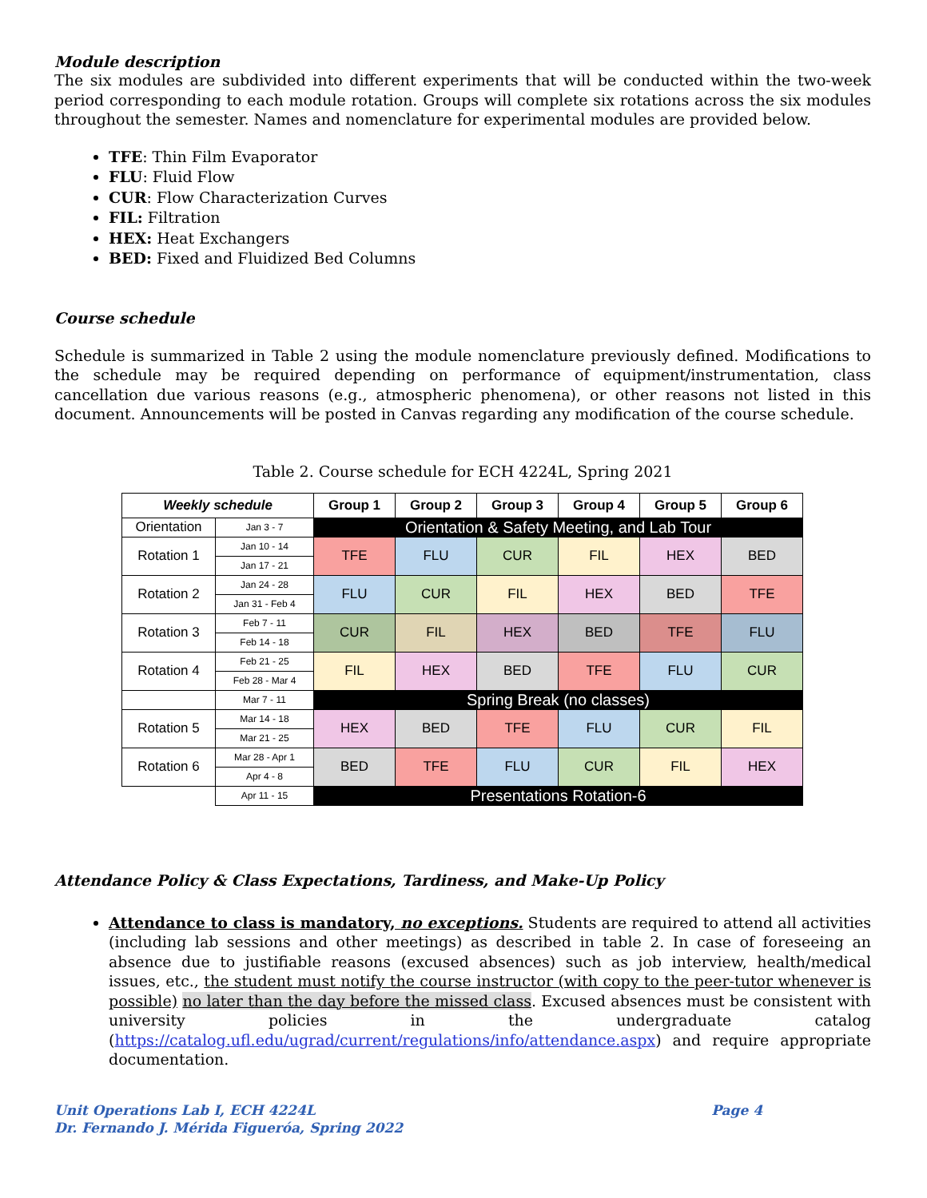Module description
The six modules are subdivided into different experiments that will be conducted within the two-week period corresponding to each module rotation. Groups will complete six rotations across the six modules throughout the semester. Names and nomenclature for experimental modules are provided below.
TFE: Thin Film Evaporator
FLU: Fluid Flow
CUR: Flow Characterization Curves
FIL: Filtration
HEX: Heat Exchangers
BED: Fixed and Fluidized Bed Columns
Course schedule
Schedule is summarized in Table 2 using the module nomenclature previously defined. Modifications to the schedule may be required depending on performance of equipment/instrumentation, class cancellation due various reasons (e.g., atmospheric phenomena), or other reasons not listed in this document. Announcements will be posted in Canvas regarding any modification of the course schedule.
Table 2. Course schedule for ECH 4224L, Spring 2021
| Weekly schedule | | Group 1 | Group 2 | Group 3 | Group 4 | Group 5 | Group 6 |
| --- | --- | --- | --- | --- | --- | --- | --- |
| Orientation | Jan 3 - 7 | Orientation & Safety Meeting, and Lab Tour | | | | | |
| Rotation 1 | Jan 10 - 14 | TFE | FLU | CUR | FIL | HEX | BED |
| | Jan 17 - 21 | | | | | | |
| Rotation 2 | Jan 24 - 28 | FLU | CUR | FIL | HEX | BED | TFE |
| | Jan 31 - Feb 4 | | | | | | |
| Rotation 3 | Feb 7 - 11 | CUR | FIL | HEX | BED | TFE | FLU |
| | Feb 14 - 18 | | | | | | |
| Rotation 4 | Feb 21 - 25 | FIL | HEX | BED | TFE | FLU | CUR |
| | Feb 28 - Mar 4 | | | | | | |
| | Mar 7 - 11 | Spring Break (no classes) | | | | | |
| Rotation 5 | Mar 14 - 18 | HEX | BED | TFE | FLU | CUR | FIL |
| | Mar 21 - 25 | | | | | | |
| Rotation 6 | Mar 28 - Apr 1 | BED | TFE | FLU | CUR | FIL | HEX |
| | Apr 4 - 8 | | | | | | |
| | Apr 11 - 15 | Presentations Rotation-6 | | | | | |
Attendance Policy & Class Expectations, Tardiness, and Make-Up Policy
Attendance to class is mandatory, no exceptions. Students are required to attend all activities (including lab sessions and other meetings) as described in table 2. In case of foreseeing an absence due to justifiable reasons (excused absences) such as job interview, health/medical issues, etc., the student must notify the course instructor (with copy to the peer-tutor whenever is possible) no later than the day before the missed class. Excused absences must be consistent with university policies in the undergraduate catalog (https://catalog.ufl.edu/ugrad/current/regulations/info/attendance.aspx) and require appropriate documentation.
Unit Operations Lab I, ECH 4224L Page 4
Dr. Fernando J. Mérida Figueróa, Spring 2022